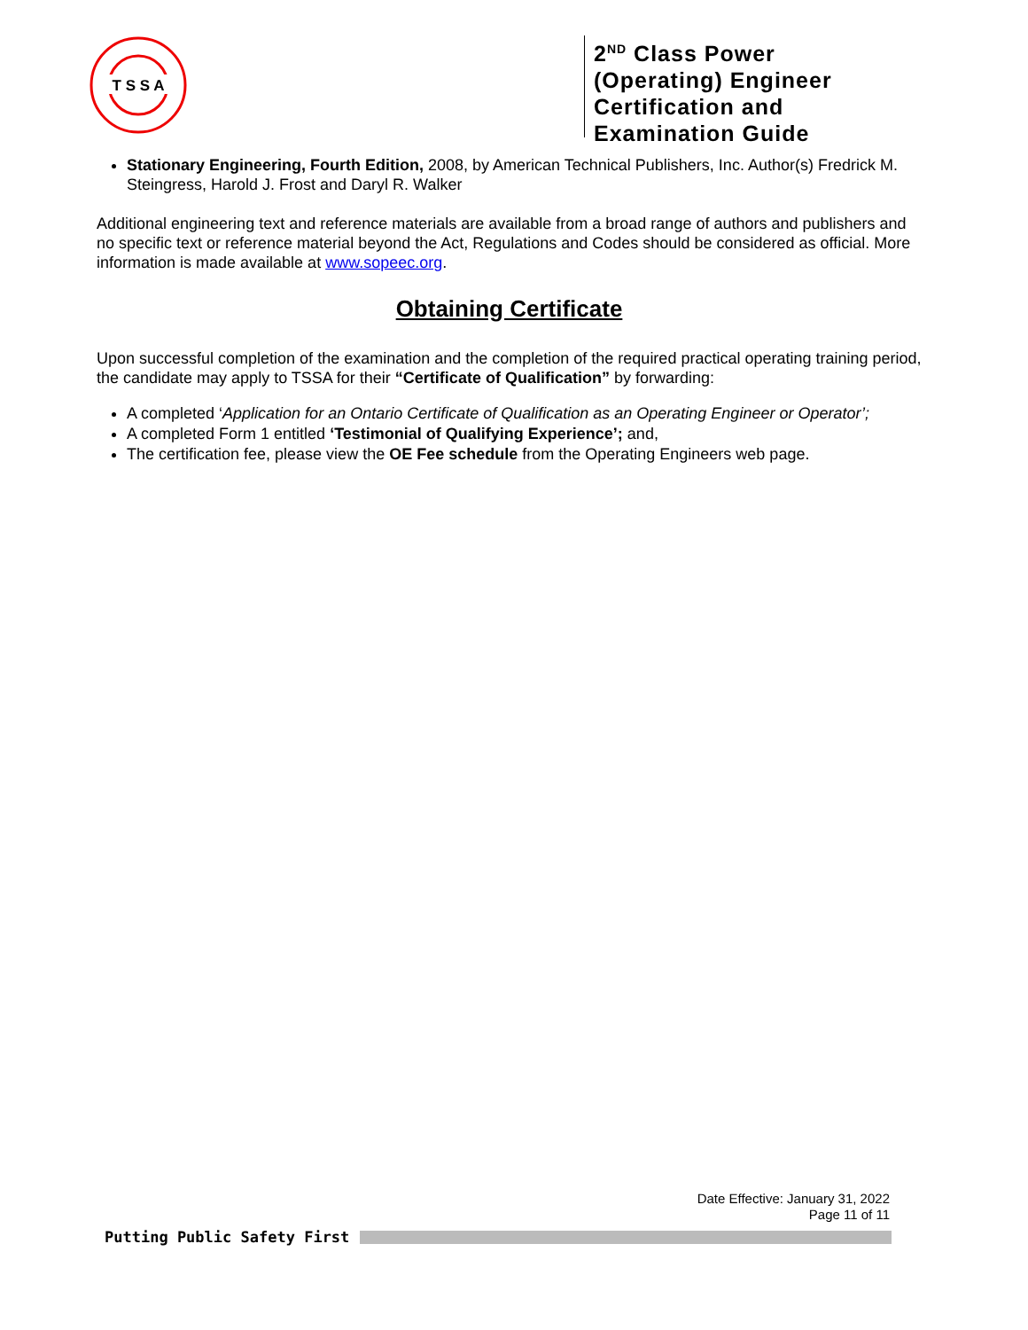T S S A
2<sup>ND</sup> Class Power (Operating) Engineer Certification and Examination Guide
Stationary Engineering, Fourth Edition, 2008, by American Technical Publishers, Inc. Author(s) Fredrick M. Steingress, Harold J. Frost and Daryl R. Walker
Additional engineering text and reference materials are available from a broad range of authors and publishers and no specific text or reference material beyond the Act, Regulations and Codes should be considered as official. More information is made available at www.sopeec.org.
Obtaining Certificate
Upon successful completion of the examination and the completion of the required practical operating training period, the candidate may apply to TSSA for their “Certificate of Qualification” by forwarding:
A completed ‘Application for an Ontario Certificate of Qualification as an Operating Engineer or Operator’;
A completed Form 1 entitled ‘Testimonial of Qualifying Experience’; and,
The certification fee, please view the OE Fee schedule from the Operating Engineers web page.
Date Effective: January 31, 2022
Page 11 of 11
Putting Public Safety First